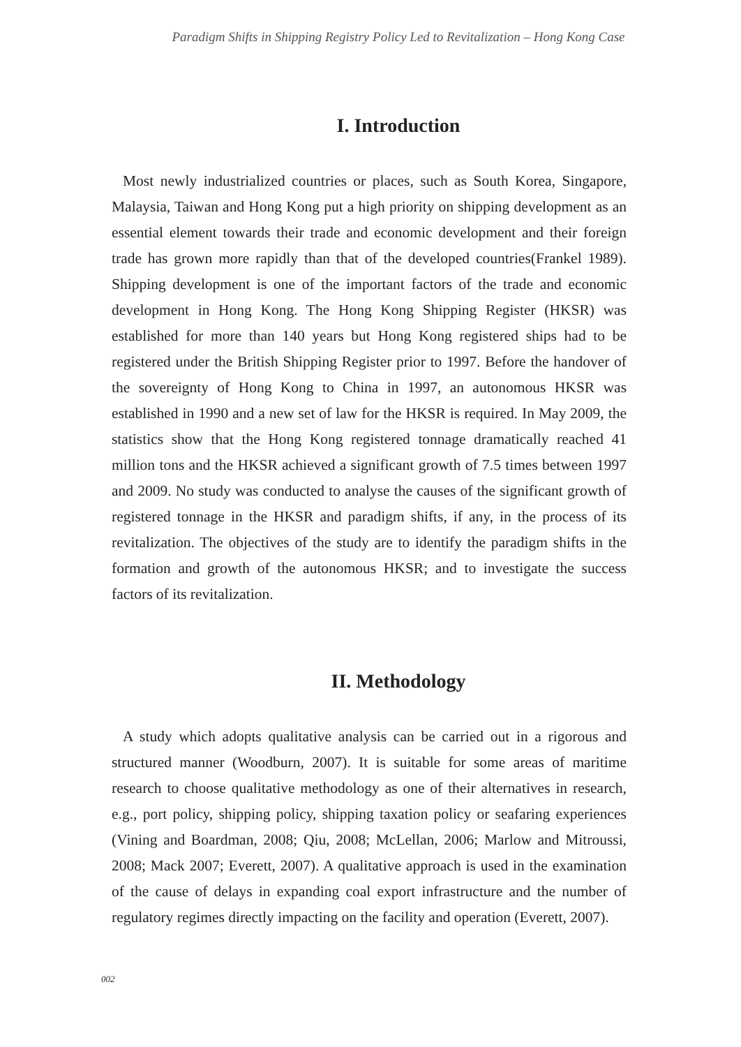Paradigm Shifts in Shipping Registry Policy Led to Revitalization – Hong Kong Case
I. Introduction
Most newly industrialized countries or places, such as South Korea, Singapore, Malaysia, Taiwan and Hong Kong put a high priority on shipping development as an essential element towards their trade and economic development and their foreign trade has grown more rapidly than that of the developed countries(Frankel 1989). Shipping development is one of the important factors of the trade and economic development in Hong Kong. The Hong Kong Shipping Register (HKSR) was established for more than 140 years but Hong Kong registered ships had to be registered under the British Shipping Register prior to 1997. Before the handover of the sovereignty of Hong Kong to China in 1997, an autonomous HKSR was established in 1990 and a new set of law for the HKSR is required. In May 2009, the statistics show that the Hong Kong registered tonnage dramatically reached 41 million tons and the HKSR achieved a significant growth of 7.5 times between 1997 and 2009. No study was conducted to analyse the causes of the significant growth of registered tonnage in the HKSR and paradigm shifts, if any, in the process of its revitalization. The objectives of the study are to identify the paradigm shifts in the formation and growth of the autonomous HKSR; and to investigate the success factors of its revitalization.
II. Methodology
A study which adopts qualitative analysis can be carried out in a rigorous and structured manner (Woodburn, 2007). It is suitable for some areas of maritime research to choose qualitative methodology as one of their alternatives in research, e.g., port policy, shipping policy, shipping taxation policy or seafaring experiences (Vining and Boardman, 2008; Qiu, 2008; McLellan, 2006; Marlow and Mitroussi, 2008; Mack 2007; Everett, 2007). A qualitative approach is used in the examination of the cause of delays in expanding coal export infrastructure and the number of regulatory regimes directly impacting on the facility and operation (Everett, 2007).
002